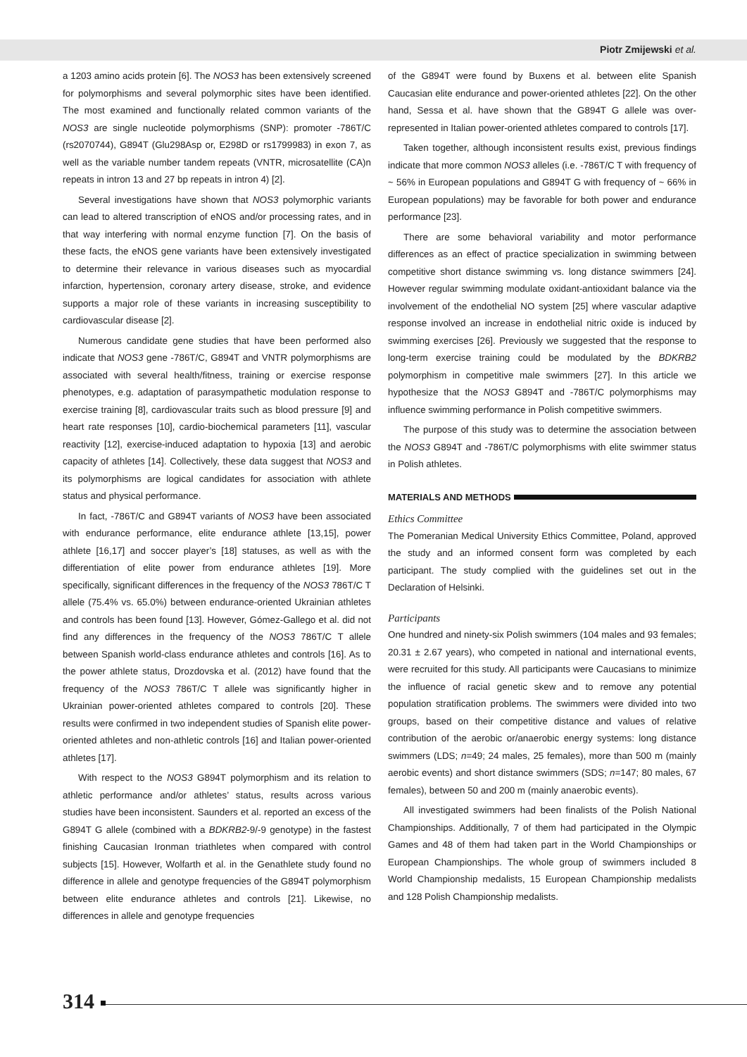Piotr Zmijewski et al.
a 1203 amino acids protein [6]. The NOS3 has been extensively screened for polymorphisms and several polymorphic sites have been identified. The most examined and functionally related common variants of the NOS3 are single nucleotide polymorphisms (SNP): promoter -786T/C (rs2070744), G894T (Glu298Asp or, E298D or rs1799983) in exon 7, as well as the variable number tandem repeats (VNTR, microsatellite (CA)n repeats in intron 13 and 27 bp repeats in intron 4) [2].
Several investigations have shown that NOS3 polymorphic variants can lead to altered transcription of eNOS and/or processing rates, and in that way interfering with normal enzyme function [7]. On the basis of these facts, the eNOS gene variants have been extensively investigated to determine their relevance in various diseases such as myocardial infarction, hypertension, coronary artery disease, stroke, and evidence supports a major role of these variants in increasing susceptibility to cardiovascular disease [2].
Numerous candidate gene studies that have been performed also indicate that NOS3 gene -786T/C, G894T and VNTR polymorphisms are associated with several health/fitness, training or exercise response phenotypes, e.g. adaptation of parasympathetic modulation response to exercise training [8], cardiovascular traits such as blood pressure [9] and heart rate responses [10], cardio-biochemical parameters [11], vascular reactivity [12], exercise-induced adaptation to hypoxia [13] and aerobic capacity of athletes [14]. Collectively, these data suggest that NOS3 and its polymorphisms are logical candidates for association with athlete status and physical performance.
In fact, -786T/C and G894T variants of NOS3 have been associated with endurance performance, elite endurance athlete [13,15], power athlete [16,17] and soccer player’s [18] statuses, as well as with the differentiation of elite power from endurance athletes [19]. More specifically, significant differences in the frequency of the NOS3 786T/C T allele (75.4% vs. 65.0%) between endurance-oriented Ukrainian athletes and controls has been found [13]. However, Gómez-Gallego et al. did not find any differences in the frequency of the NOS3 786T/C T allele between Spanish world-class endurance athletes and controls [16]. As to the power athlete status, Drozdovska et al. (2012) have found that the frequency of the NOS3 786T/C T allele was significantly higher in Ukrainian power-oriented athletes compared to controls [20]. These results were confirmed in two independent studies of Spanish elite power-oriented athletes and non-athletic controls [16] and Italian power-oriented athletes [17].
With respect to the NOS3 G894T polymorphism and its relation to athletic performance and/or athletes’ status, results across various studies have been inconsistent. Saunders et al. reported an excess of the G894T G allele (combined with a BDKRB2-9/-9 genotype) in the fastest finishing Caucasian Ironman triathletes when compared with control subjects [15]. However, Wolfarth et al. in the Genathlete study found no difference in allele and genotype frequencies of the G894T polymorphism between elite endurance athletes and controls [21]. Likewise, no differences in allele and genotype frequencies
of the G894T were found by Buxens et al. between elite Spanish Caucasian elite endurance and power-oriented athletes [22]. On the other hand, Sessa et al. have shown that the G894T G allele was over-represented in Italian power-oriented athletes compared to controls [17].
Taken together, although inconsistent results exist, previous findings indicate that more common NOS3 alleles (i.e. -786T/C T with frequency of ~ 56% in European populations and G894T G with frequency of ~ 66% in European populations) may be favorable for both power and endurance performance [23].
There are some behavioral variability and motor performance differences as an effect of practice specialization in swimming between competitive short distance swimming vs. long distance swimmers [24]. However regular swimming modulate oxidant-antioxidant balance via the involvement of the endothelial NO system [25] where vascular adaptive response involved an increase in endothelial nitric oxide is induced by swimming exercises [26]. Previously we suggested that the response to long-term exercise training could be modulated by the BDKRB2 polymorphism in competitive male swimmers [27]. In this article we hypothesize that the NOS3 G894T and -786T/C polymorphisms may influence swimming performance in Polish competitive swimmers.
The purpose of this study was to determine the association between the NOS3 G894T and -786T/C polymorphisms with elite swimmer status in Polish athletes.
MATERIALS AND METHODS
Ethics Committee
The Pomeranian Medical University Ethics Committee, Poland, approved the study and an informed consent form was completed by each participant. The study complied with the guidelines set out in the Declaration of Helsinki.
Participants
One hundred and ninety-six Polish swimmers (104 males and 93 females; 20.31 ± 2.67 years), who competed in national and international events, were recruited for this study. All participants were Caucasians to minimize the influence of racial genetic skew and to remove any potential population stratification problems. The swimmers were divided into two groups, based on their competitive distance and values of relative contribution of the aerobic or/anaerobic energy systems: long distance swimmers (LDS; n=49; 24 males, 25 females), more than 500 m (mainly aerobic events) and short distance swimmers (SDS; n=147; 80 males, 67 females), between 50 and 200 m (mainly anaerobic events).
All investigated swimmers had been finalists of the Polish National Championships. Additionally, 7 of them had participated in the Olympic Games and 48 of them had taken part in the World Championships or European Championships. The whole group of swimmers included 8 World Championship medalists, 15 European Championship medalists and 128 Polish Championship medalists.
314